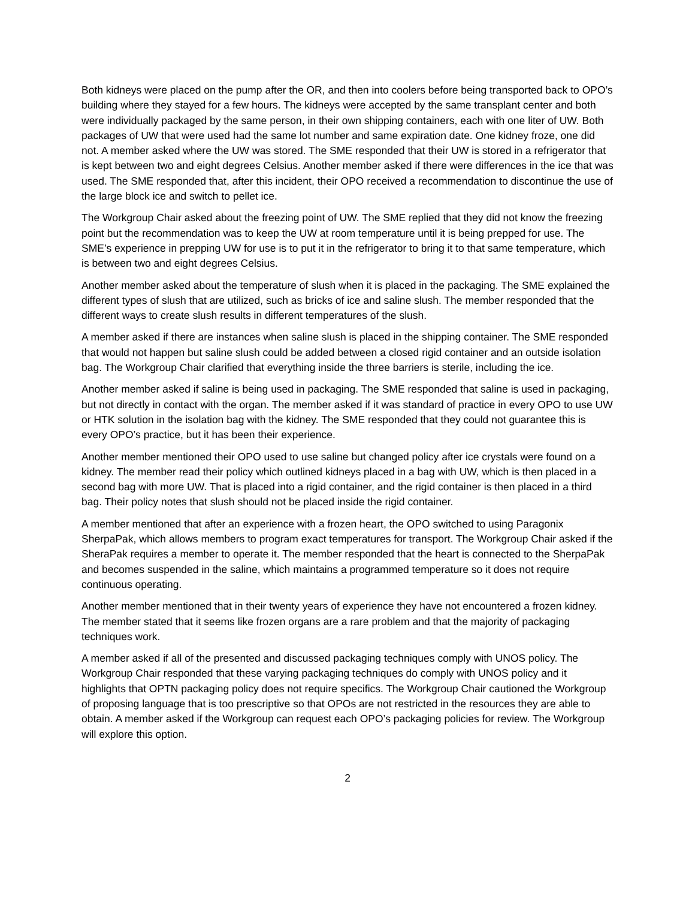Both kidneys were placed on the pump after the OR, and then into coolers before being transported back to OPO’s building where they stayed for a few hours. The kidneys were accepted by the same transplant center and both were individually packaged by the same person, in their own shipping containers, each with one liter of UW. Both packages of UW that were used had the same lot number and same expiration date. One kidney froze, one did not. A member asked where the UW was stored. The SME responded that their UW is stored in a refrigerator that is kept between two and eight degrees Celsius. Another member asked if there were differences in the ice that was used. The SME responded that, after this incident, their OPO received a recommendation to discontinue the use of the large block ice and switch to pellet ice.
The Workgroup Chair asked about the freezing point of UW. The SME replied that they did not know the freezing point but the recommendation was to keep the UW at room temperature until it is being prepped for use. The SME’s experience in prepping UW for use is to put it in the refrigerator to bring it to that same temperature, which is between two and eight degrees Celsius.
Another member asked about the temperature of slush when it is placed in the packaging. The SME explained the different types of slush that are utilized, such as bricks of ice and saline slush. The member responded that the different ways to create slush results in different temperatures of the slush.
A member asked if there are instances when saline slush is placed in the shipping container. The SME responded that would not happen but saline slush could be added between a closed rigid container and an outside isolation bag. The Workgroup Chair clarified that everything inside the three barriers is sterile, including the ice.
Another member asked if saline is being used in packaging. The SME responded that saline is used in packaging, but not directly in contact with the organ. The member asked if it was standard of practice in every OPO to use UW or HTK solution in the isolation bag with the kidney. The SME responded that they could not guarantee this is every OPO’s practice, but it has been their experience.
Another member mentioned their OPO used to use saline but changed policy after ice crystals were found on a kidney. The member read their policy which outlined kidneys placed in a bag with UW, which is then placed in a second bag with more UW. That is placed into a rigid container, and the rigid container is then placed in a third bag. Their policy notes that slush should not be placed inside the rigid container.
A member mentioned that after an experience with a frozen heart, the OPO switched to using Paragonix SherpaPak, which allows members to program exact temperatures for transport. The Workgroup Chair asked if the SheraPak requires a member to operate it. The member responded that the heart is connected to the SherpaPak and becomes suspended in the saline, which maintains a programmed temperature so it does not require continuous operating.
Another member mentioned that in their twenty years of experience they have not encountered a frozen kidney. The member stated that it seems like frozen organs are a rare problem and that the majority of packaging techniques work.
A member asked if all of the presented and discussed packaging techniques comply with UNOS policy. The Workgroup Chair responded that these varying packaging techniques do comply with UNOS policy and it highlights that OPTN packaging policy does not require specifics. The Workgroup Chair cautioned the Workgroup of proposing language that is too prescriptive so that OPOs are not restricted in the resources they are able to obtain. A member asked if the Workgroup can request each OPO’s packaging policies for review. The Workgroup will explore this option.
2